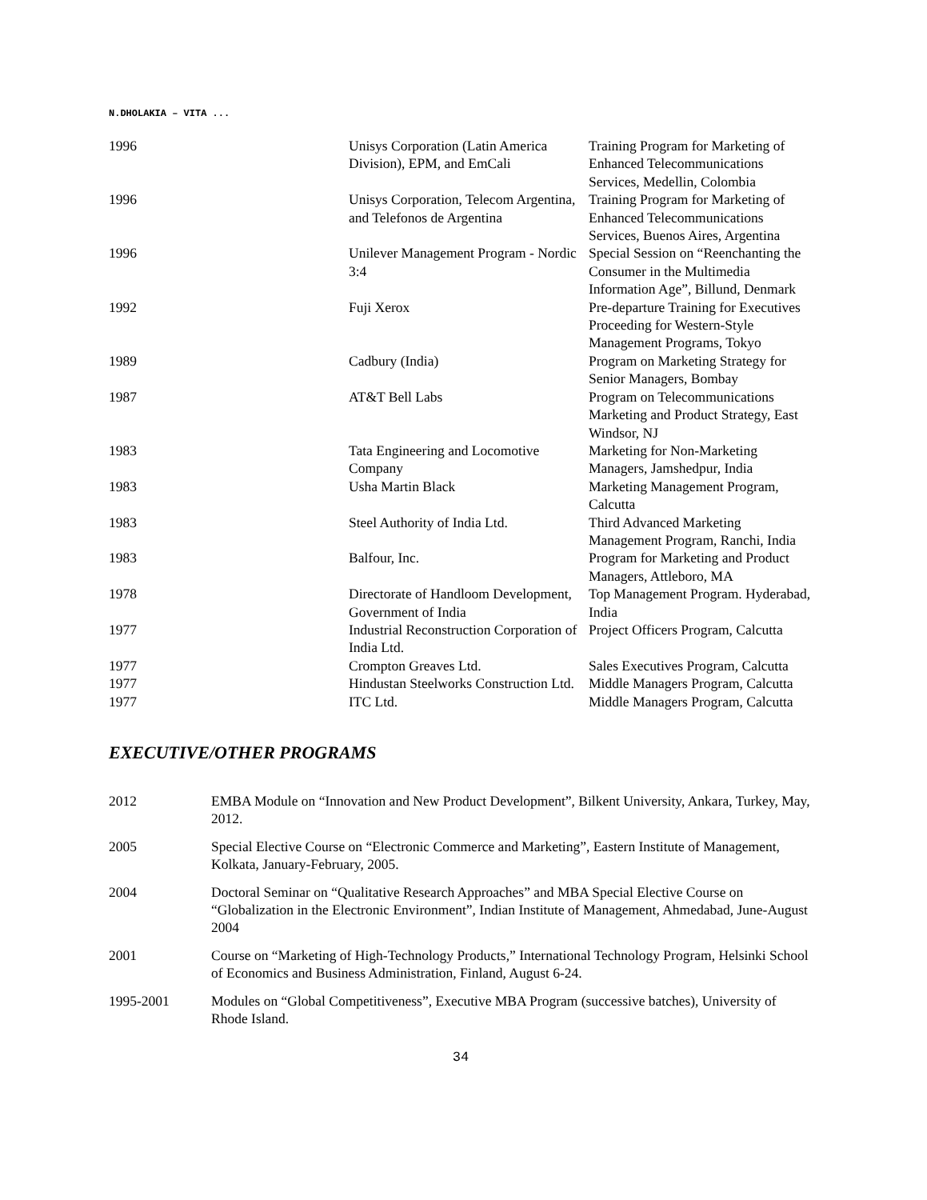N.DHOLAKIA – VITA ...
| 1996 | Unisys Corporation (Latin America Division), EPM, and EmCali | Training Program for Marketing of Enhanced Telecommunications Services, Medellin, Colombia |
| 1996 | Unisys Corporation, Telecom Argentina, and Telefonos de Argentina | Training Program for Marketing of Enhanced Telecommunications Services, Buenos Aires, Argentina |
| 1996 | Unilever Management Program - Nordic 3:4 | Special Session on “Reenchanting the Consumer in the Multimedia Information Age”, Billund, Denmark |
| 1992 | Fuji Xerox | Pre-departure Training for Executives Proceeding for Western-Style Management Programs, Tokyo |
| 1989 | Cadbury (India) | Program on Marketing Strategy for Senior Managers, Bombay |
| 1987 | AT&T Bell Labs | Program on Telecommunications Marketing and Product Strategy, East Windsor, NJ |
| 1983 | Tata Engineering and Locomotive Company | Marketing for Non-Marketing Managers, Jamshedpur, India |
| 1983 | Usha Martin Black | Marketing Management Program, Calcutta |
| 1983 | Steel Authority of India Ltd. | Third Advanced Marketing Management Program, Ranchi, India |
| 1983 | Balfour, Inc. | Program for Marketing and Product Managers, Attleboro, MA |
| 1978 | Directorate of Handloom Development, Government of India | Top Management Program. Hyderabad, India |
| 1977 | Industrial Reconstruction Corporation of India Ltd. | Project Officers Program, Calcutta |
| 1977 | Crompton Greaves Ltd. | Sales Executives Program, Calcutta |
| 1977 | Hindustan Steelworks Construction Ltd. | Middle Managers Program, Calcutta |
| 1977 | ITC Ltd. | Middle Managers Program, Calcutta |
EXECUTIVE/OTHER PROGRAMS
| 2012 | EMBA Module on “Innovation and New Product Development”, Bilkent University, Ankara, Turkey, May, 2012. |
| 2005 | Special Elective Course on “Electronic Commerce and Marketing”, Eastern Institute of Management, Kolkata, January-February, 2005. |
| 2004 | Doctoral Seminar on “Qualitative Research Approaches” and MBA Special Elective Course on “Globalization in the Electronic Environment”, Indian Institute of Management, Ahmedabad, June-August 2004 |
| 2001 | Course on “Marketing of High-Technology Products,” International Technology Program, Helsinki School of Economics and Business Administration, Finland, August 6-24. |
| 1995-2001 | Modules on “Global Competitiveness”, Executive MBA Program (successive batches), University of Rhode Island. |
34